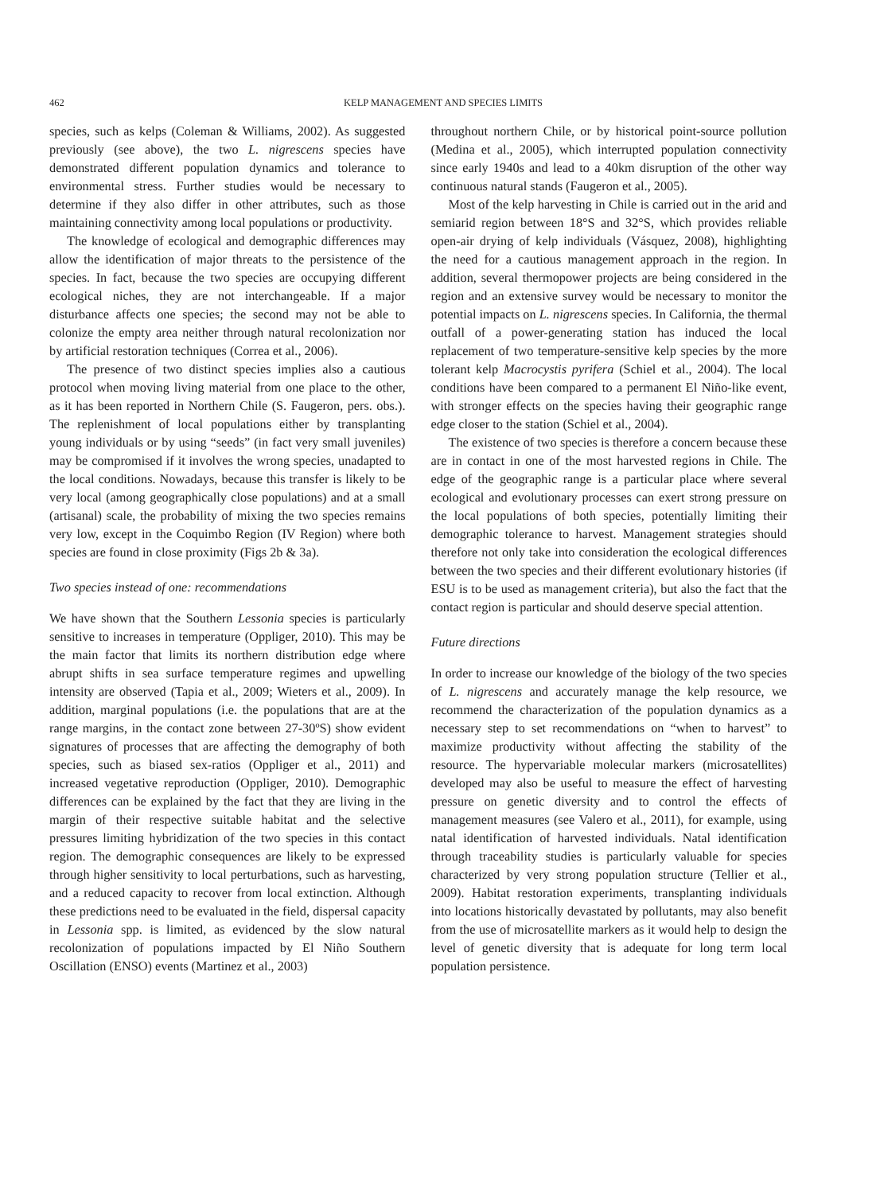462 KELP MANAGEMENT AND SPECIES LIMITS
species, such as kelps (Coleman & Williams, 2002). As suggested previously (see above), the two L. nigrescens species have demonstrated different population dynamics and tolerance to environmental stress. Further studies would be necessary to determine if they also differ in other attributes, such as those maintaining connectivity among local populations or productivity.
The knowledge of ecological and demographic differences may allow the identification of major threats to the persistence of the species. In fact, because the two species are occupying different ecological niches, they are not interchangeable. If a major disturbance affects one species; the second may not be able to colonize the empty area neither through natural recolonization nor by artificial restoration techniques (Correa et al., 2006).
The presence of two distinct species implies also a cautious protocol when moving living material from one place to the other, as it has been reported in Northern Chile (S. Faugeron, pers. obs.). The replenishment of local populations either by transplanting young individuals or by using “seeds” (in fact very small juveniles) may be compromised if it involves the wrong species, unadapted to the local conditions. Nowadays, because this transfer is likely to be very local (among geographically close populations) and at a small (artisanal) scale, the probability of mixing the two species remains very low, except in the Coquimbo Region (IV Region) where both species are found in close proximity (Figs 2b & 3a).
Two species instead of one: recommendations
We have shown that the Southern Lessonia species is particularly sensitive to increases in temperature (Oppliger, 2010). This may be the main factor that limits its northern distribution edge where abrupt shifts in sea surface temperature regimes and upwelling intensity are observed (Tapia et al., 2009; Wieters et al., 2009). In addition, marginal populations (i.e. the populations that are at the range margins, in the contact zone between 27-30ºS) show evident signatures of processes that are affecting the demography of both species, such as biased sex-ratios (Oppliger et al., 2011) and increased vegetative reproduction (Oppliger, 2010). Demographic differences can be explained by the fact that they are living in the margin of their respective suitable habitat and the selective pressures limiting hybridization of the two species in this contact region. The demographic consequences are likely to be expressed through higher sensitivity to local perturbations, such as harvesting, and a reduced capacity to recover from local extinction. Although these predictions need to be evaluated in the field, dispersal capacity in Lessonia spp. is limited, as evidenced by the slow natural recolonization of populations impacted by El Niño Southern Oscillation (ENSO) events (Martinez et al., 2003)
throughout northern Chile, or by historical point-source pollution (Medina et al., 2005), which interrupted population connectivity since early 1940s and lead to a 40km disruption of the other way continuous natural stands (Faugeron et al., 2005).
Most of the kelp harvesting in Chile is carried out in the arid and semiarid region between 18°S and 32°S, which provides reliable open-air drying of kelp individuals (Vásquez, 2008), highlighting the need for a cautious management approach in the region. In addition, several thermopower projects are being considered in the region and an extensive survey would be necessary to monitor the potential impacts on L. nigrescens species. In California, the thermal outfall of a power-generating station has induced the local replacement of two temperature-sensitive kelp species by the more tolerant kelp Macrocystis pyrifera (Schiel et al., 2004). The local conditions have been compared to a permanent El Niño-like event, with stronger effects on the species having their geographic range edge closer to the station (Schiel et al., 2004).
The existence of two species is therefore a concern because these are in contact in one of the most harvested regions in Chile. The edge of the geographic range is a particular place where several ecological and evolutionary processes can exert strong pressure on the local populations of both species, potentially limiting their demographic tolerance to harvest. Management strategies should therefore not only take into consideration the ecological differences between the two species and their different evolutionary histories (if ESU is to be used as management criteria), but also the fact that the contact region is particular and should deserve special attention.
Future directions
In order to increase our knowledge of the biology of the two species of L. nigrescens and accurately manage the kelp resource, we recommend the characterization of the population dynamics as a necessary step to set recommendations on “when to harvest” to maximize productivity without affecting the stability of the resource. The hypervariable molecular markers (microsatellites) developed may also be useful to measure the effect of harvesting pressure on genetic diversity and to control the effects of management measures (see Valero et al., 2011), for example, using natal identification of harvested individuals. Natal identification through traceability studies is particularly valuable for species characterized by very strong population structure (Tellier et al., 2009). Habitat restoration experiments, transplanting individuals into locations historically devastated by pollutants, may also benefit from the use of microsatellite markers as it would help to design the level of genetic diversity that is adequate for long term local population persistence.